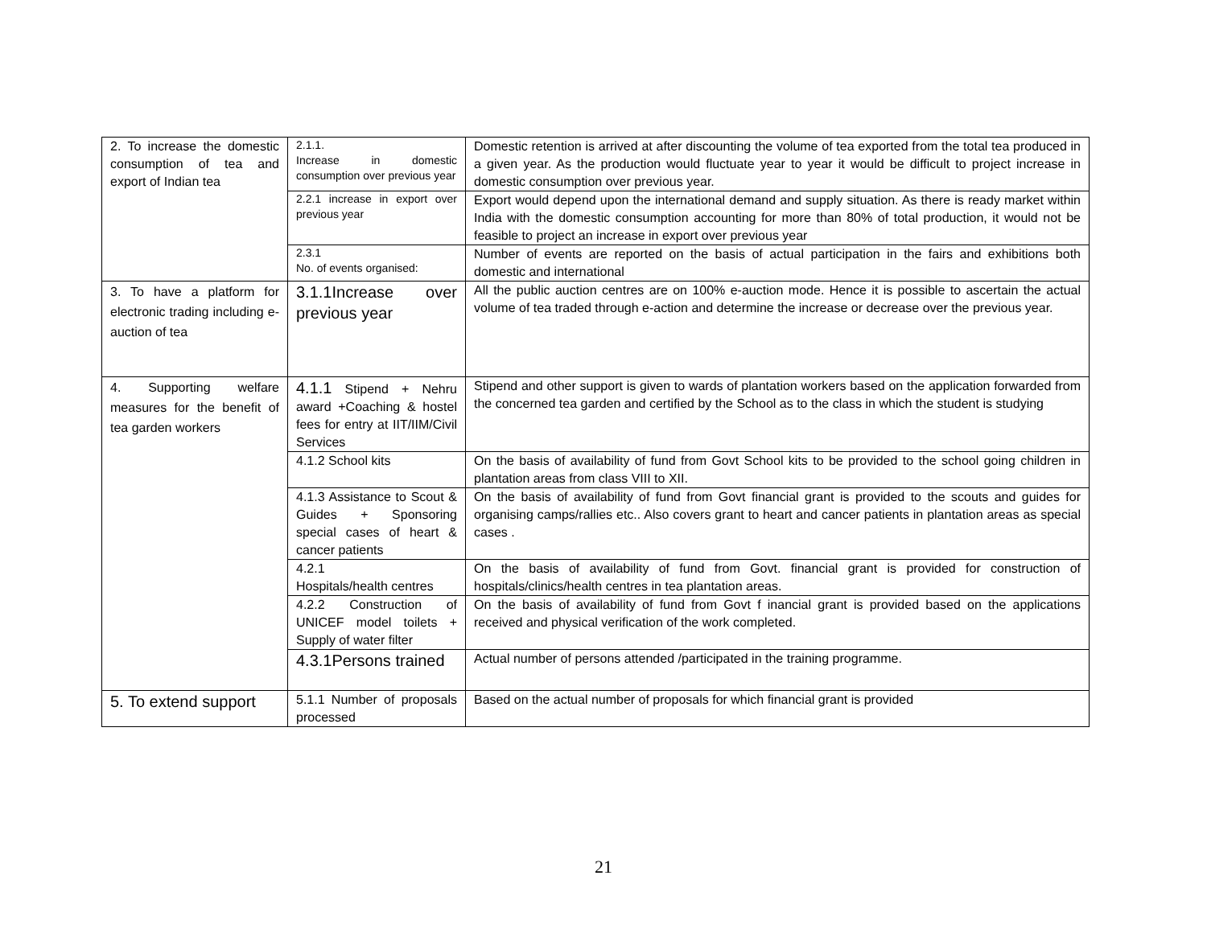| 2. To increase the domestic consumption of tea and export of Indian tea | 2.1.1. Increase in domestic consumption over previous year | Domestic retention is arrived at after discounting the volume of tea exported from the total tea produced in a given year. As the production would fluctuate year to year it would be difficult to project increase in domestic consumption over previous year. |
| | 2.2.1 increase in export over previous year | Export would depend upon the international demand and supply situation. As there is ready market within India with the domestic consumption accounting for more than 80% of total production, it would not be feasible to project an increase in export over previous year |
| | 2.3.1 No. of events organised: | Number of events are reported on the basis of actual participation in the fairs and exhibitions both domestic and international |
| 3. To have a platform for electronic trading including e-auction of tea | 3.1.1Increase over previous year | All the public auction centres are on 100% e-auction mode. Hence it is possible to ascertain the actual volume of tea traded through e-action and determine the increase or decrease over the previous year. |
| 4. Supporting welfare measures for the benefit of tea garden workers | 4.1.1 Stipend + Nehru award +Coaching & hostel fees for entry at IIT/IIM/Civil Services | Stipend and other support is given to wards of plantation workers based on the application forwarded from the concerned tea garden and certified by the School as to the class in which the student is studying |
| | 4.1.2 School kits | On the basis of availability of fund from Govt School kits to be provided to the school going children in plantation areas from class VIII to XII. |
| | 4.1.3 Assistance to Scout & Guides + Sponsoring special cases of heart & cancer patients | On the basis of availability of fund from Govt financial grant is provided to the scouts and guides for organising camps/rallies etc.. Also covers grant to heart and cancer patients in plantation areas as special cases . |
| | 4.2.1 Hospitals/health centres | On the basis of availability of fund from Govt. financial grant is provided for construction of hospitals/clinics/health centres in tea plantation areas. |
| | 4.2.2 Construction of UNICEF model toilets + Supply of water filter | On the basis of availability of fund from Govt f inancial grant is provided based on the applications received and physical verification of the work completed. |
| | 4.3.1Persons trained | Actual number of persons attended /participated in the training programme. |
| 5. To extend support | 5.1.1 Number of proposals processed | Based on the actual number of proposals for which financial grant is provided |
21